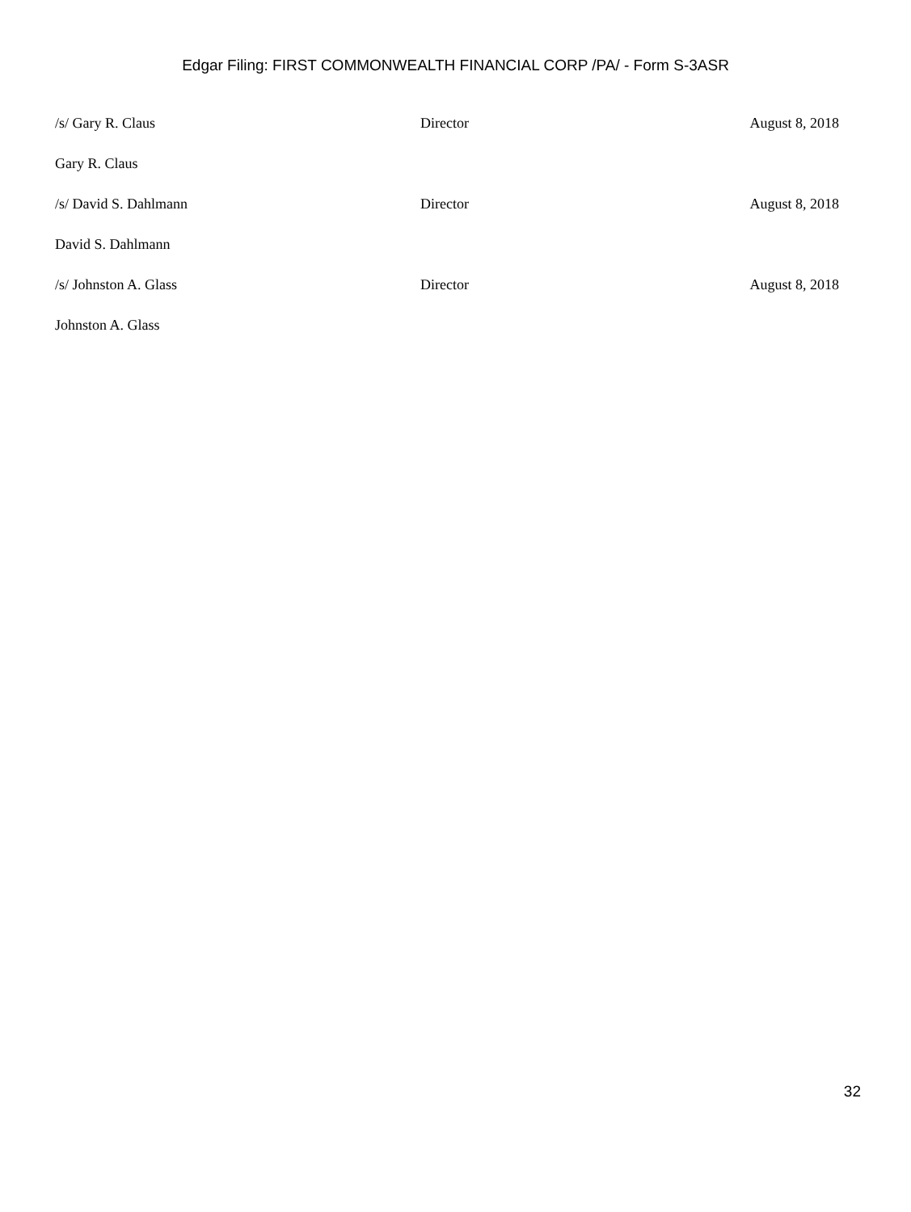Edgar Filing: FIRST COMMONWEALTH FINANCIAL CORP /PA/ - Form S-3ASR
| /s/ Gary R. Claus | Director | August 8, 2018 |
| Gary R. Claus | | |
| /s/ David S. Dahlmann | Director | August 8, 2018 |
| David S. Dahlmann | | |
| /s/ Johnston A. Glass | Director | August 8, 2018 |
| Johnston A. Glass | | |
32